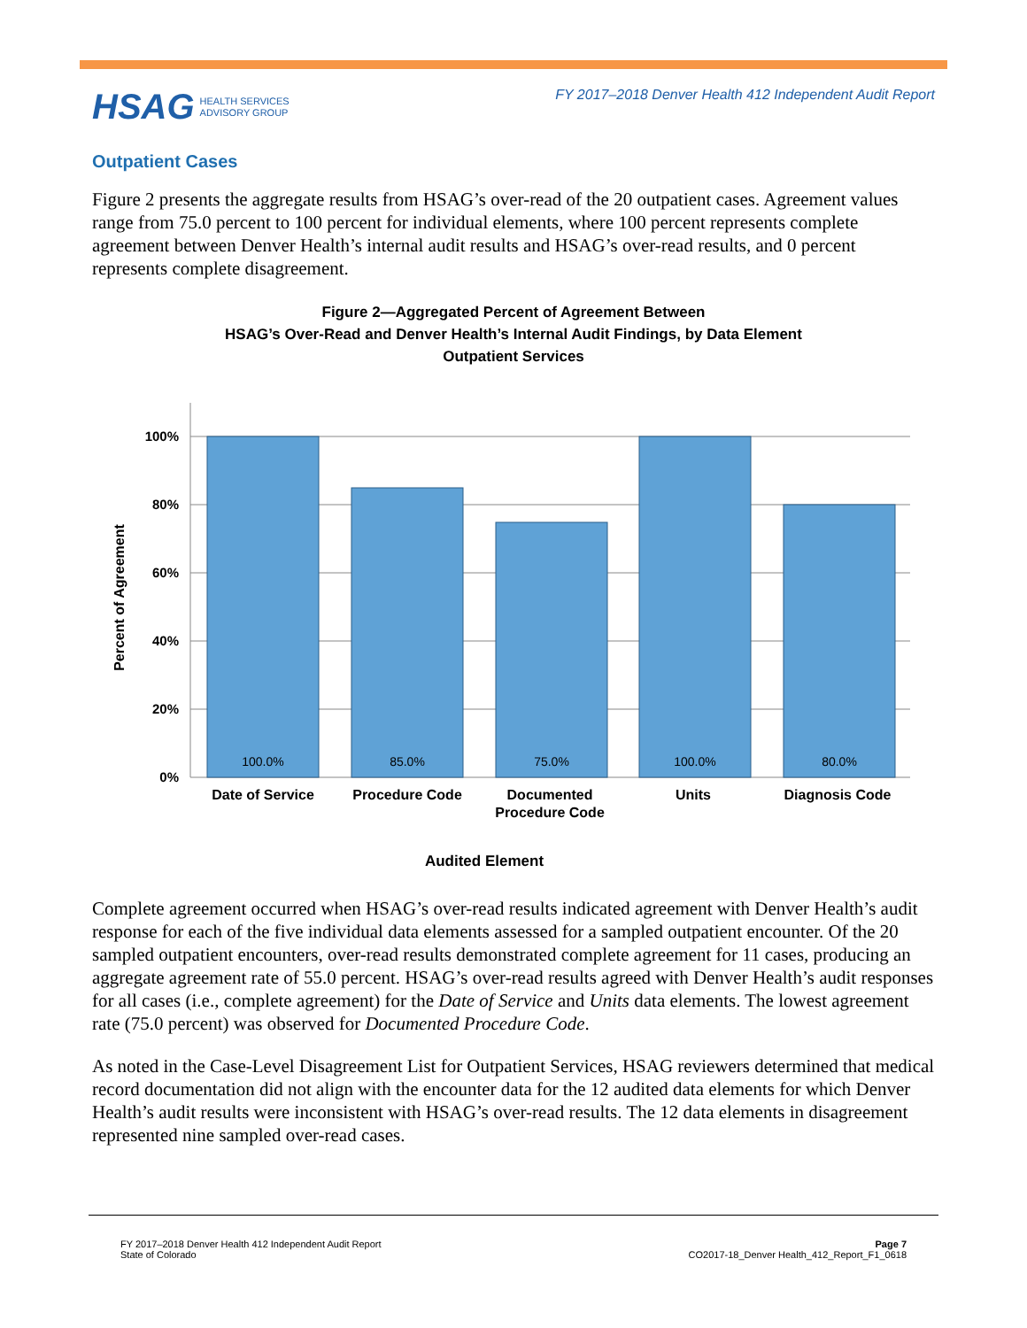HSAG HEALTH SERVICES
ADVISORY GROUP
FY 2017–2018 Denver Health 412 Independent Audit Report
Outpatient Cases
Figure 2 presents the aggregate results from HSAG’s over-read of the 20 outpatient cases. Agreement values range from 75.0 percent to 100 percent for individual elements, where 100 percent represents complete agreement between Denver Health’s internal audit results and HSAG’s over-read results, and 0 percent represents complete disagreement.
Figure 2—Aggregated Percent of Agreement Between
HSAG’s Over-Read and Denver Health’s Internal Audit Findings, by Data Element
Outpatient Services
100%
80%
60%
40%
20%
0%
Percent of Agreement
100.0%
85.0%
75.0%
100.0%
80.0%
Date of Service
Procedure Code
Documented
Procedure Code
Units
Diagnosis Code
Audited Element
Complete agreement occurred when HSAG’s over-read results indicated agreement with Denver Health’s audit response for each of the five individual data elements assessed for a sampled outpatient encounter. Of the 20 sampled outpatient encounters, over-read results demonstrated complete agreement for 11 cases, producing an aggregate agreement rate of 55.0 percent. HSAG’s over-read results agreed with Denver Health’s audit responses for all cases (i.e., complete agreement) for the Date of Service and Units data elements. The lowest agreement rate (75.0 percent) was observed for Documented Procedure Code.
As noted in the Case-Level Disagreement List for Outpatient Services, HSAG reviewers determined that medical record documentation did not align with the encounter data for the 12 audited data elements for which Denver Health’s audit results were inconsistent with HSAG’s over-read results. The 12 data elements in disagreement represented nine sampled over-read cases.
FY 2017–2018 Denver Health 412 Independent Audit Report
State of Colorado
Page 7
CO2017-18_Denver Health_412_Report_F1_0618